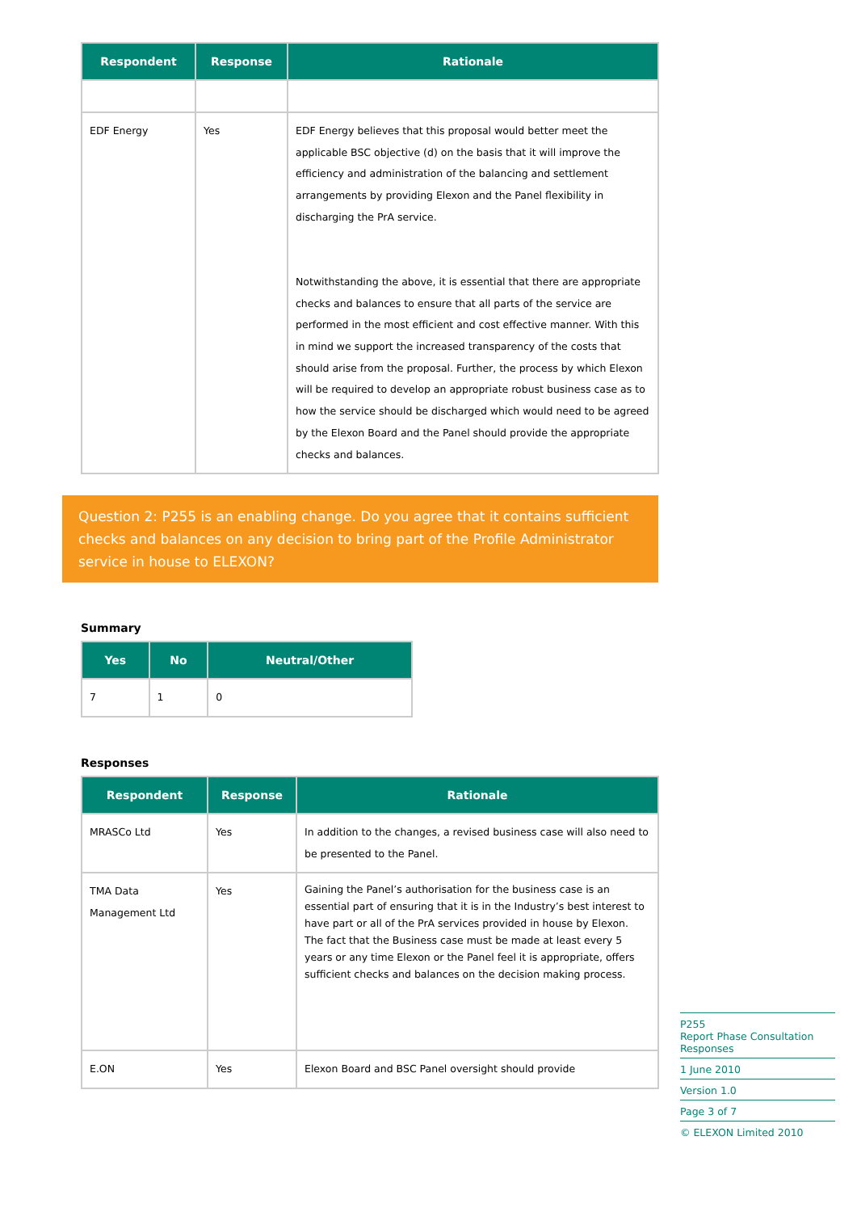| Respondent | Response | Rationale |
| --- | --- | --- |
| EDF Energy | Yes | EDF Energy believes that this proposal would better meet the applicable BSC objective (d) on the basis that it will improve the efficiency and administration of the balancing and settlement arrangements by providing Elexon and the Panel flexibility in discharging the PrA service. Notwithstanding the above, it is essential that there are appropriate checks and balances to ensure that all parts of the service are performed in the most efficient and cost effective manner. With this in mind we support the increased transparency of the costs that should arise from the proposal. Further, the process by which Elexon will be required to develop an appropriate robust business case as to how the service should be discharged which would need to be agreed by the Elexon Board and the Panel should provide the appropriate checks and balances. |
Question 2: P255 is an enabling change. Do you agree that it contains sufficient checks and balances on any decision to bring part of the Profile Administrator service in house to ELEXON?
Summary
| Yes | No | Neutral/Other |
| --- | --- | --- |
| 7 | 1 | 0 |
Responses
| Respondent | Response | Rationale |
| --- | --- | --- |
| MRASCo Ltd | Yes | In addition to the changes, a revised business case will also need to be presented to the Panel. |
| TMA Data Management Ltd | Yes | Gaining the Panel’s authorisation for the business case is an essential part of ensuring that it is in the Industry’s best interest to have part or all of the PrA services provided in house by Elexon. The fact that the Business case must be made at least every 5 years or any time Elexon or the Panel feel it is appropriate, offers sufficient checks and balances on the decision making process. |
| E.ON | Yes | Elexon Board and BSC Panel oversight should provide |
P255
Report Phase Consultation Responses
1 June 2010
Version 1.0
Page 3 of 7
© ELEXON Limited 2010